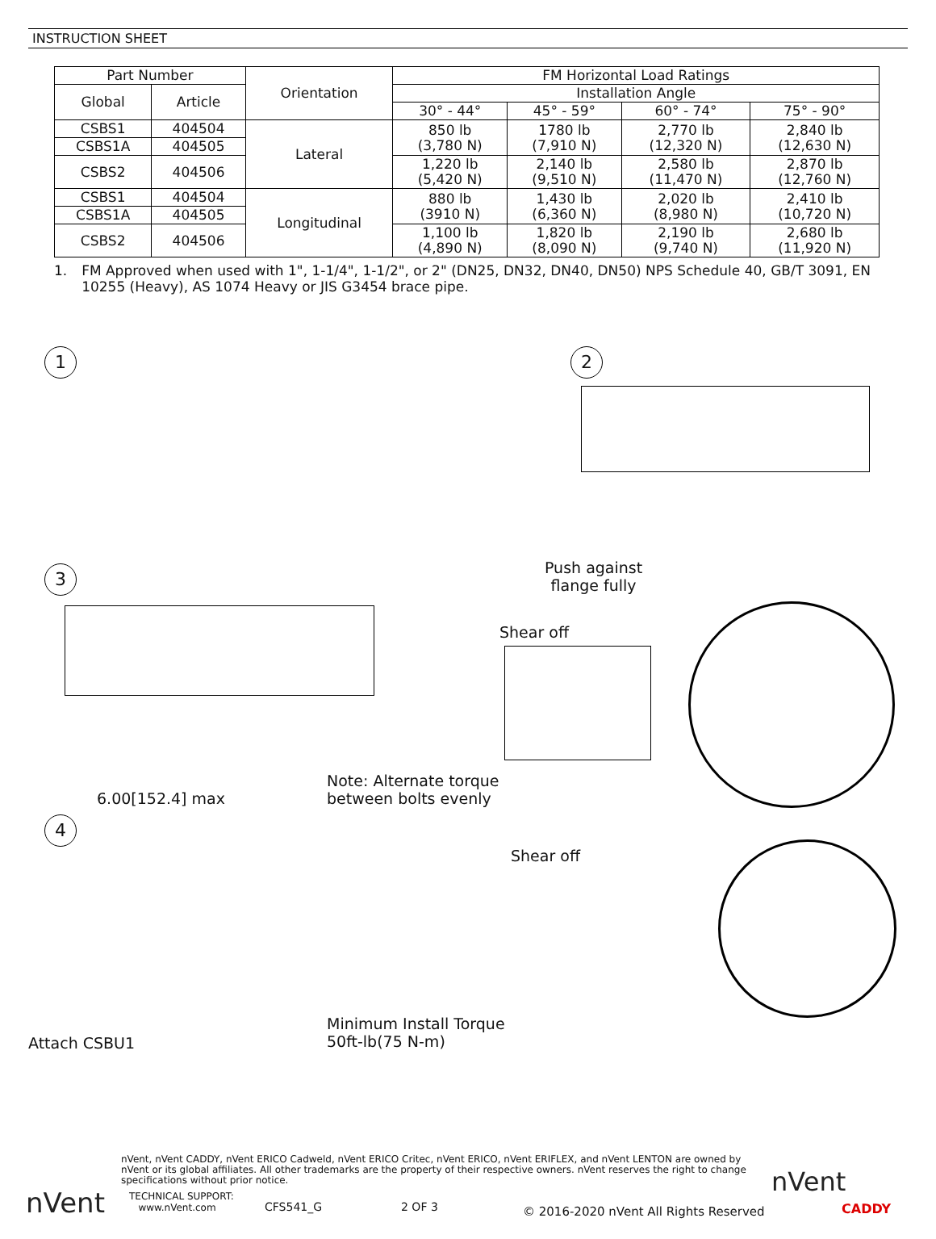INSTRUCTION SHEET
| Part Number | | Orientation | FM Horizontal Load Ratings | | | |
| --- | --- | --- | --- | --- | --- | --- |
| Global | Article | | Installation Angle | | | |
| | | | 30° - 44° | 45° - 59° | 60° - 74° | 75° - 90° |
| CSBS1 | 404504 | Lateral | 850 lb (3,780 N) | 1780 lb (7,910 N) | 2,770 lb (12,320 N) | 2,840 lb (12,630 N) |
| CSBS1A | 404505 | | | | | |
| CSBS2 | 404506 | | 1,220 lb (5,420 N) | 2,140 lb (9,510 N) | 2,580 lb (11,470 N) | 2,870 lb (12,760 N) |
| CSBS1 | 404504 | Longitudinal | 880 lb (3910 N) | 1,430 lb (6,360 N) | 2,020 lb (8,980 N) | 2,410 lb (10,720 N) |
| CSBS1A | 404505 | | | | | |
| CSBS2 | 404506 | | 1,100 lb (4,890 N) | 1,820 lb (8,090 N) | 2,190 lb (9,740 N) | 2,680 lb (11,920 N) |
1. FM Approved when used with 1", 1-1/4", 1-1/2", or 2" (DN25, DN32, DN40, DN50) NPS Schedule 40, GB/T 3091, EN 10255 (Heavy), AS 1074 Heavy or JIS G3454 brace pipe.
1 2
Push against
flange fully
3
Shear off
Note: Alternate torque
between bolts evenly
6.00[152.4] max
4
Shear off
Minimum Install Torque
50ft-lb(75 N-m)
Attach CSBU1
nVent, nVent CADDY, nVent ERICO Cadweld, nVent ERICO Critec, nVent ERICO, nVent ERIFLEX, and nVent LENTON are owned by nVent or its global affiliates. All other trademarks are the property of their respective owners. nVent reserves the right to change specifications without prior notice.
TECHNICAL SUPPORT:
www.nVent.com
CFS541_G 2 OF 3
© 2016-2020 nVent All Rights Reserved
nVent
nVent
CADDY